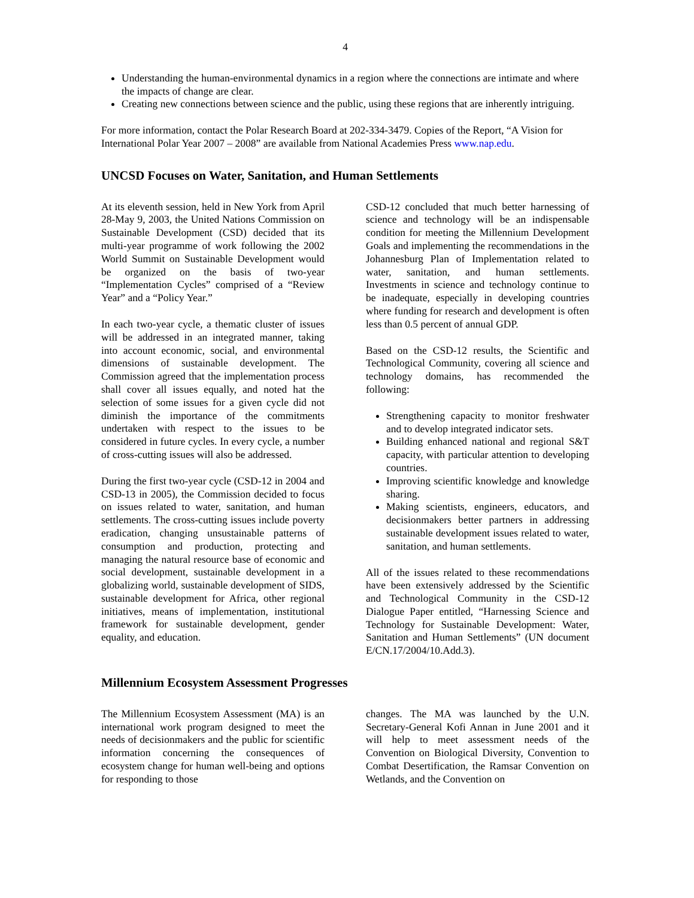4
Understanding the human-environmental dynamics in a region where the connections are intimate and where the impacts of change are clear.
Creating new connections between science and the public, using these regions that are inherently intriguing.
For more information, contact the Polar Research Board at 202-334-3479. Copies of the Report, “A Vision for International Polar Year 2007 – 2008” are available from National Academies Press www.nap.edu.
UNCSD Focuses on Water, Sanitation, and Human Settlements
At its eleventh session, held in New York from April 28-May 9, 2003, the United Nations Commission on Sustainable Development (CSD) decided that its multi-year programme of work following the 2002 World Summit on Sustainable Development would be organized on the basis of two-year “Implementation Cycles” comprised of a “Review Year” and a “Policy Year.”
In each two-year cycle, a thematic cluster of issues will be addressed in an integrated manner, taking into account economic, social, and environmental dimensions of sustainable development. The Commission agreed that the implementation process shall cover all issues equally, and noted hat the selection of some issues for a given cycle did not diminish the importance of the commitments undertaken with respect to the issues to be considered in future cycles. In every cycle, a number of cross-cutting issues will also be addressed.
During the first two-year cycle (CSD-12 in 2004 and CSD-13 in 2005), the Commission decided to focus on issues related to water, sanitation, and human settlements. The cross-cutting issues include poverty eradication, changing unsustainable patterns of consumption and production, protecting and managing the natural resource base of economic and social development, sustainable development in a globalizing world, sustainable development of SIDS, sustainable development for Africa, other regional initiatives, means of implementation, institutional framework for sustainable development, gender equality, and education.
CSD-12 concluded that much better harnessing of science and technology will be an indispensable condition for meeting the Millennium Development Goals and implementing the recommendations in the Johannesburg Plan of Implementation related to water, sanitation, and human settlements. Investments in science and technology continue to be inadequate, especially in developing countries where funding for research and development is often less than 0.5 percent of annual GDP.
Based on the CSD-12 results, the Scientific and Technological Community, covering all science and technology domains, has recommended the following:
Strengthening capacity to monitor freshwater and to develop integrated indicator sets.
Building enhanced national and regional S&T capacity, with particular attention to developing countries.
Improving scientific knowledge and knowledge sharing.
Making scientists, engineers, educators, and decisionmakers better partners in addressing sustainable development issues related to water, sanitation, and human settlements.
All of the issues related to these recommendations have been extensively addressed by the Scientific and Technological Community in the CSD-12 Dialogue Paper entitled, “Harnessing Science and Technology for Sustainable Development: Water, Sanitation and Human Settlements” (UN document E/CN.17/2004/10.Add.3).
Millennium Ecosystem Assessment Progresses
The Millennium Ecosystem Assessment (MA) is an international work program designed to meet the needs of decisionmakers and the public for scientific information concerning the consequences of ecosystem change for human well-being and options for responding to those
changes. The MA was launched by the U.N. Secretary-General Kofi Annan in June 2001 and it will help to meet assessment needs of the Convention on Biological Diversity, Convention to Combat Desertification, the Ramsar Convention on Wetlands, and the Convention on